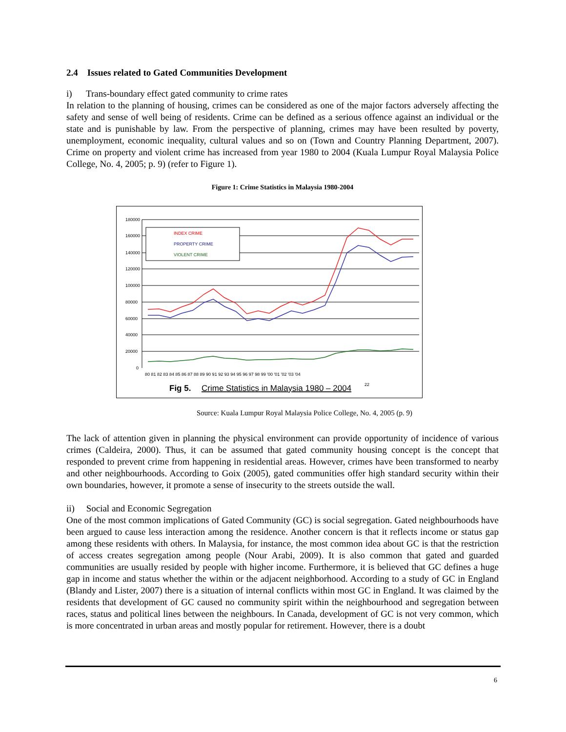2.4 Issues related to Gated Communities Development
i) Trans-boundary effect gated community to crime rates
In relation to the planning of housing, crimes can be considered as one of the major factors adversely affecting the safety and sense of well being of residents. Crime can be defined as a serious offence against an individual or the state and is punishable by law. From the perspective of planning, crimes may have been resulted by poverty, unemployment, economic inequality, cultural values and so on (Town and Country Planning Department, 2007). Crime on property and violent crime has increased from year 1980 to 2004 (Kuala Lumpur Royal Malaysia Police College, No. 4, 2005; p. 9) (refer to Figure 1).
Figure 1: Crime Statistics in Malaysia 1980-2004
180000
160000
140000
120000
100000
80000
60000
40000
20000
0
INDEX CRIME
PROPERTY CRIME
VIOLENT CRIME
80 81 82 83 84 85 86 87 88 89 90 91 92 93 94 95 96 97 98 99 '00 '01 '02 '03 '04
Fig 5.
Crime Statistics in Malaysia 1980 – 2004
22
Source: Kuala Lumpur Royal Malaysia Police College, No. 4, 2005 (p. 9)
The lack of attention given in planning the physical environment can provide opportunity of incidence of various crimes (Caldeira, 2000). Thus, it can be assumed that gated community housing concept is the concept that responded to prevent crime from happening in residential areas. However, crimes have been transformed to nearby and other neighbourhoods. According to Goix (2005), gated communities offer high standard security within their own boundaries, however, it promote a sense of insecurity to the streets outside the wall.
ii) Social and Economic Segregation
One of the most common implications of Gated Community (GC) is social segregation. Gated neighbourhoods have been argued to cause less interaction among the residence. Another concern is that it reflects income or status gap among these residents with others. In Malaysia, for instance, the most common idea about GC is that the restriction of access creates segregation among people (Nour Arabi, 2009). It is also common that gated and guarded communities are usually resided by people with higher income. Furthermore, it is believed that GC defines a huge gap in income and status whether the within or the adjacent neighborhood. According to a study of GC in England (Blandy and Lister, 2007) there is a situation of internal conflicts within most GC in England. It was claimed by the residents that development of GC caused no community spirit within the neighbourhood and segregation between races, status and political lines between the neighbours. In Canada, development of GC is not very common, which is more concentrated in urban areas and mostly popular for retirement. However, there is a doubt
6